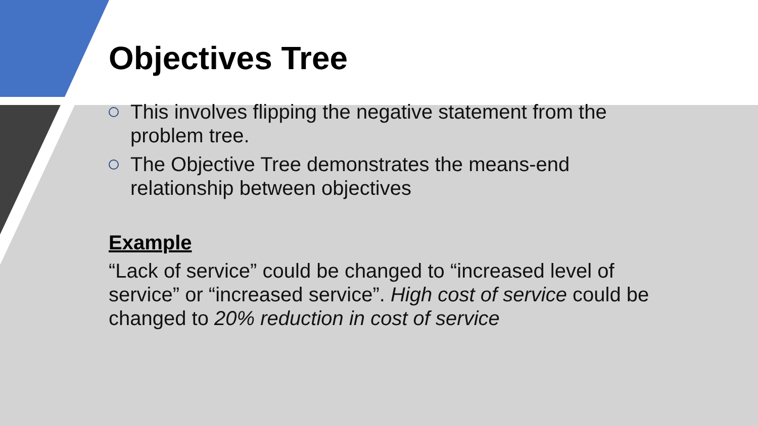Objectives Tree
This involves flipping the negative statement from the problem tree.
The Objective Tree demonstrates the means-end relationship between objectives
Example
“Lack of service” could be changed to “increased level of service” or “increased service”. High cost of service could be changed to 20% reduction in cost of service